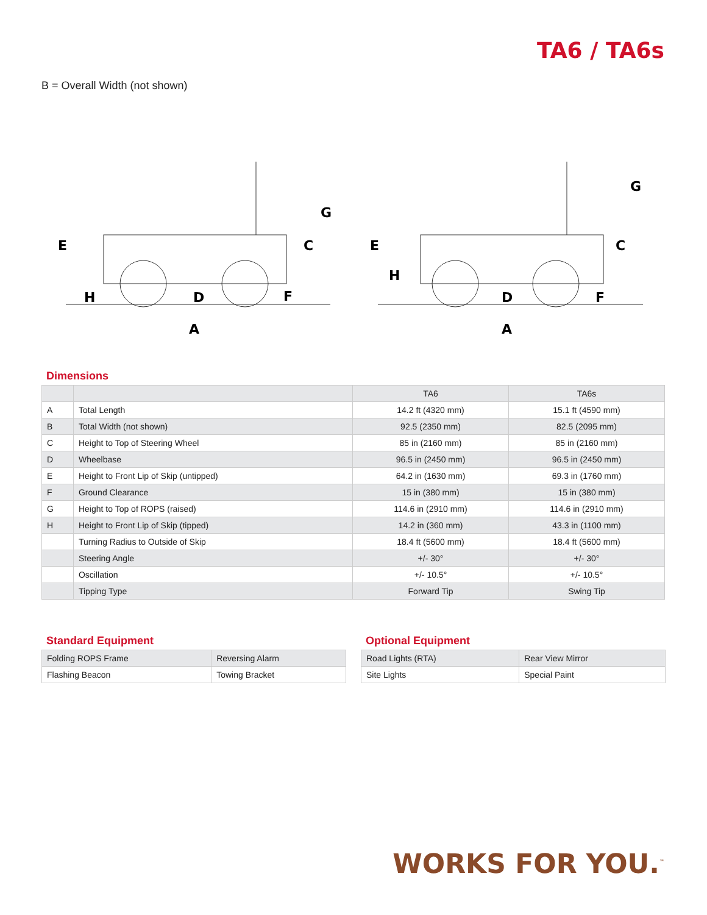TA6 / TA6s
B = Overall Width (not shown)
E
H
D
F
C
G
A
E
H
D
F
C
G
A
Dimensions
| | | TA6 | TA6s |
| --- | --- | --- | --- |
| A | Total Length | 14.2 ft (4320 mm) | 15.1 ft (4590 mm) |
| B | Total Width (not shown) | 92.5 (2350 mm) | 82.5 (2095 mm) |
| C | Height to Top of Steering Wheel | 85 in (2160 mm) | 85 in (2160 mm) |
| D | Wheelbase | 96.5 in (2450 mm) | 96.5 in (2450 mm) |
| E | Height to Front Lip of Skip (untipped) | 64.2 in (1630 mm) | 69.3 in (1760 mm) |
| F | Ground Clearance | 15 in (380 mm) | 15 in (380 mm) |
| G | Height to Top of ROPS (raised) | 114.6 in (2910 mm) | 114.6 in (2910 mm) |
| H | Height to Front Lip of Skip (tipped) | 14.2 in (360 mm) | 43.3 in (1100 mm) |
| | Turning Radius to Outside of Skip | 18.4 ft (5600 mm) | 18.4 ft (5600 mm) |
| | Steering Angle | +/- 30° | +/- 30° |
| | Oscillation | +/- 10.5° | +/- 10.5° |
| | Tipping Type | Forward Tip | Swing Tip |
Standard Equipment
| Folding ROPS Frame | Reversing Alarm |
| Flashing Beacon | Towing Bracket |
Optional Equipment
| Road Lights (RTA) | Rear View Mirror |
| Site Lights | Special Paint |
WORKS FOR YOU.<sup>™</sup>